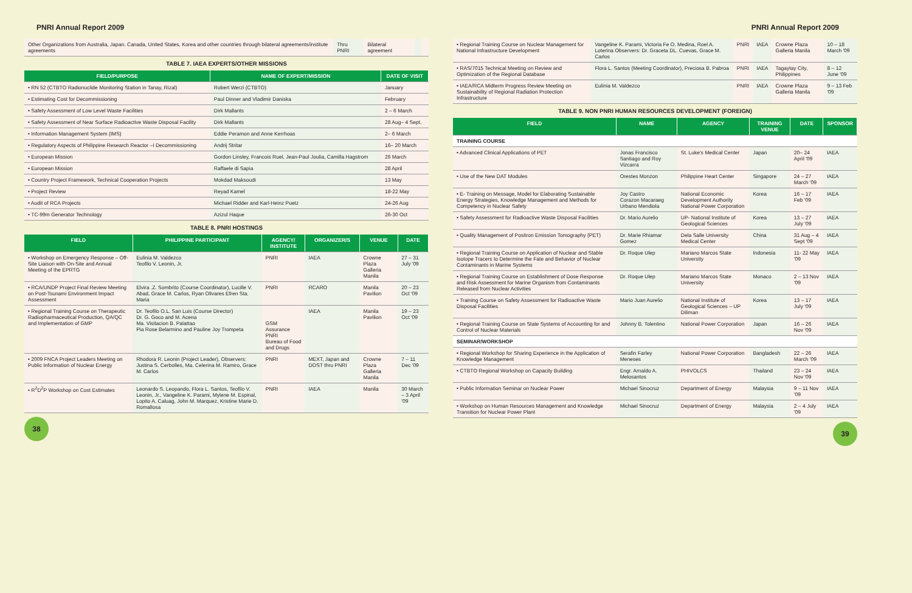PNRI Annual Report 2009
| Other Organizations from Australia, Japan. Canada, United States, Korea and other countries through bilateral agreements/institute agreements | Thru PNRI | Bilateral agreement | | |
TABLE 7. IAEA EXPERTS/OTHER MISSIONS
| FIELD/PURPOSE | NAME OF EXPERT/MISSION | DATE OF VISIT |
| --- | --- | --- |
| • RN 52 (CTBTO Radionuclide Monitoring Station in Tanay, Rizal) | Robert Werzi (CTBTO) | January |
| • Estimating Cost for Decommissioning | Paul Dinner and Vladimir Daniska | February |
| • Safety Assessment of Low Level Waste Facilities | Dirk Mallants | 2 – 6 March |
| • Safety Assessment of Near Surface Radioactive Waste Disposal Facility | Dirk Mallants | 28 Aug– 4 Sept. |
| • Information Management System (IMS) | Eddie Peramon and Anne Kerrhoas | 2– 6 March |
| • Regulatory Aspects of Philippine Research Reactor –I Decommissioning | Andrij Stritar | 16– 20 March |
| • European Mission | Gordon Linsley, Francois Ruel, Jean-Paul Joulia, Camilla Hagstrom | 26 March |
| • European Mission | Raffaele di Sapia | 28 April |
| • Country Project Framework, Technical Cooperation Projects | Mokdad Maksoudi | 13 May |
| • Project Review | Reyad Kamel | 18-22 May |
| • Audit of RCA Projects | Michael Ridder and Karl-Heinz Puetz | 24-26 Aug |
| • TC-99m Generator Technology | Azizul Haque | 26-30 Oct |
TABLE 8. PNRI HOSTINGS
| FIELD | PHILIPPINE PARTICIPANT | AGENCY/ INSTITUTE | ORGANIZER/S | VENUE | DATE |
| --- | --- | --- | --- | --- | --- |
| • Workshop on Emergency Response – Off-Site Liaison with On-Site and Annual Meeting of the EPRTG | Eulinia M. Valdezco Teofilo V. Leonin, Jr. | PNRI | IAEA | Crowne Plaza Galleria Manila | 27 – 31 July '09 |
| • RCA/UNDP Project Final Review Meeting on Post-Tsunami Environment Impact Assessment | Elvira .Z. Sombrito (Course Coordinator), Lucille V. Abad, Grace M. Carlos, Ryan Olivares Efren Sta. Maria | PNRI | RCARO | Manila Pavilion | 20 – 23 Oct '09 |
| • Regional Training Course on Therapeutic Radiopharmaceutical Production, QA/QC and Implementation of GMP | Dr. Teofilo O.L. San Luis (Course Director) Dr. G. Goco and M. Acena Ma. Visitacion B. Palattao Pia Rose Belarmino and Pauline Joy Trompeta | GSM Assurance PNRI Bureau of Food and Drugs | IAEA | Manila Pavilion | 19 – 23 Oct '09 |
| • 2009 FNCA Project Leaders Meeting on Public Information of Nuclear Energy | Rhodora R. Leonin (Project Leader), Observers: Justina S. Cerbolles, Ma. Celerina M. Ramiro, Grace M. Carlos | PNRI | MEXT, Japan and DOST thru PNRI | Crowne Plaza Galleria Manila | 7 – 11 Dec '09 |
| • R<sup>2</sup>D<sup>2</sup>P Workshop on Cost Estimates | Leonardo S. Leopando, Flora L. Santos, Teofilo V. Leonin, Jr., Vangeline K. Parami, Mylene M. Espinal, Lopito A. Caluag, John M. Marquez, Kristine Marie D. Romallosa | PNRI | IAEA | Manila | 30 March – 3 April '09 |
38
PNRI Annual Report 2009
| • Regional Training Course on Nuclear Management for National Infrastructure Development | Vangeline K. Parami, Victoria Fe O. Medina, Roel A. Loterina Observers: Dr. Graceta DL. Cuevas, Grace M. Carlos | PNRI | IAEA | Crowne Plaza Galleria Manila | 10 – 18 March '09 |
| • RAS/7015 Technical Meeting on Review and Optimization of the Regional Database | Flora L. Santos (Meeting Coordinator), Preciosa B. Pabroa | PNRI | IAEA | Tagaytay City, Philippines | 8 – 12 June '09 |
| • IAEA/RCA Midterm Progress Review Meeting on Sustainability of Regional Radiation Protection Infrastructure | Eulinia M. Valdezco | PNRI | IAEA | Crowne Plaza Galleria Manila | 9 – 13 Feb '09 |
TABLE 9. NON PNRI HUMAN RESOURCES DEVELOPMENT (FOREIGN)
| FIELD | NAME | AGENCY | TRAINING VENUE | DATE | SPONSOR |
| --- | --- | --- | --- | --- | --- |
| TRAINING COURSE | | | | | |
| • Advanced Clinical Applications of PET | Jonas Francisco Santiago and Roy Vizcarra | St. Luke's Medical Center | Japan | 20– 24 April '09 | IAEA |
| • Use of the New DAT Modules | Orestes Monzon | Philippine Heart Center | Singapore | 24 – 27 March '09 | IAEA |
| • E- Training on Message, Model for Elaborating Sustainable Energy Strategies, Knowledge Management and Methods for Competency in Nuclear Safety | Joy Castro Corazon Macaraeg Urbano Mendiola | National Economic Development Authority National Power Corporation | Korea | 16 – 17 Feb '09 | IAEA |
| • Safety Assessment for Radioactive Waste Disposal Facilities | Dr. Mario Aurelio | UP- National Institute of Geological Sciences | Korea | 13 – 27 July '09 | IAEA |
| • Quality Management of Positron Emission Tomography (PET) | Dr. Marie Rhiamar Gomez | Dela Salle University Medical Center | China | 31 Aug – 4 Sept '09 | IAEA |
| • Regional Training Course on Application of Nuclear and Stable Isotope Tracers to Determine the Fate and Behavior of Nuclear Contaminants in Marine Systems | Dr. Roque Ulep | Mariano Marcos State University | Indonesia | 11- 22 May '09 | IAEA |
| • Regional Training Course on Establishment of Dose Response and Risk Assessment for Marine Organism from Contaminants Released from Nuclear Activities | Dr. Roque Ulep | Mariano Marcos State University | Monaco | 2 – 13 Nov '09 | IAEA |
| • Training Course on Safety Assessment for Radioactive Waste Disposal Facilities | Mario Juan Aurelio | National Institute of Geological Sciences – UP Diliman | Korea | 13 – 17 July '09 | IAEA |
| • Regional Training Course on State Systems of Accounting for and Control of Nuclear Materials | Johnny B. Tolentino | National Power Corporation | Japan | 16 – 26 Nov '09 | IAEA |
| SEMINAR/WORKSHOP | | | | | |
| • Regional Workshop for Sharing Experience in the Application of Knowledge Management | Serafin Farley Meneses | National Power Corporation | Bangladesh | 22 – 26 March '09 | IAEA |
| • CTBTO Regional Workshop on Capacity Building | Engr. Arnaldo A. Melosantos | PHIVOLCS | Thailand | 23 – 24 Nov '09 | IAEA |
| • Public Information Seminar on Nuclear Power | Michael Sinocruz | Department of Energy | Malaysia | 9 – 11 Nov '09 | IAEA |
| • Workshop on Human Resources Management and Knowledge Transition for Nuclear Power Plant | Michael Sinocruz | Department of Energy | Malaysia | 2 – 4 July '09 | IAEA |
39